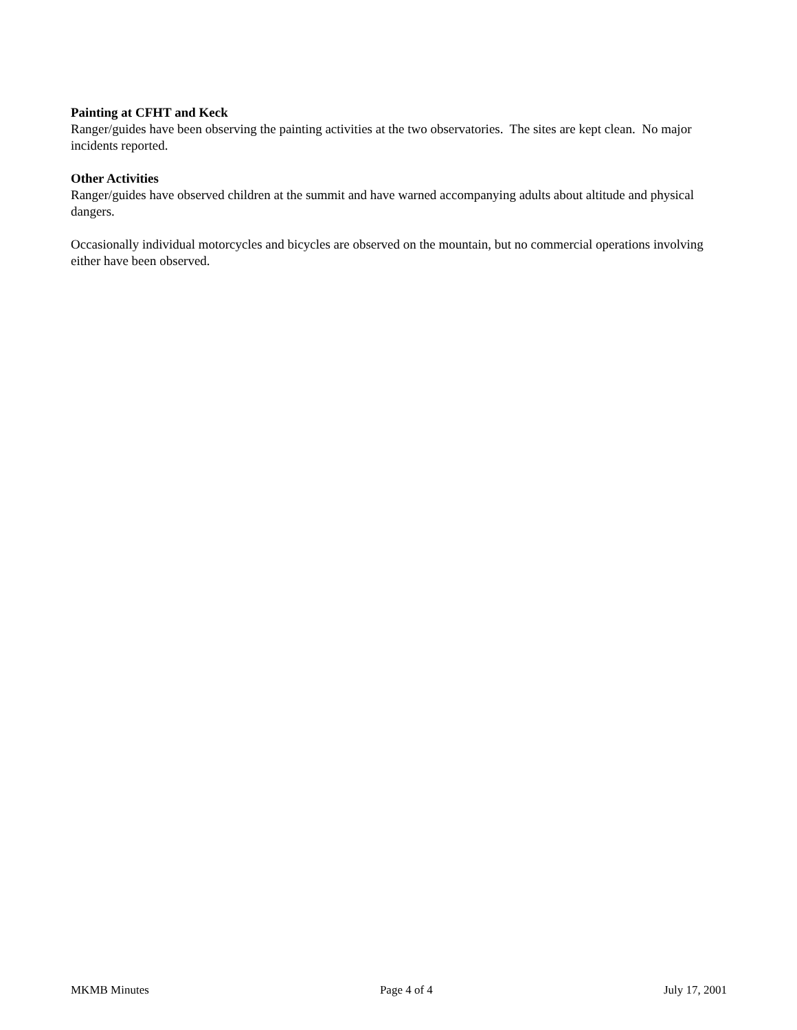Painting at CFHT and Keck
Ranger/guides have been observing the painting activities at the two observatories. The sites are kept clean. No major incidents reported.
Other Activities
Ranger/guides have observed children at the summit and have warned accompanying adults about altitude and physical dangers.
Occasionally individual motorcycles and bicycles are observed on the mountain, but no commercial operations involving either have been observed.
MKMB Minutes Page 4 of 4 July 17, 2001